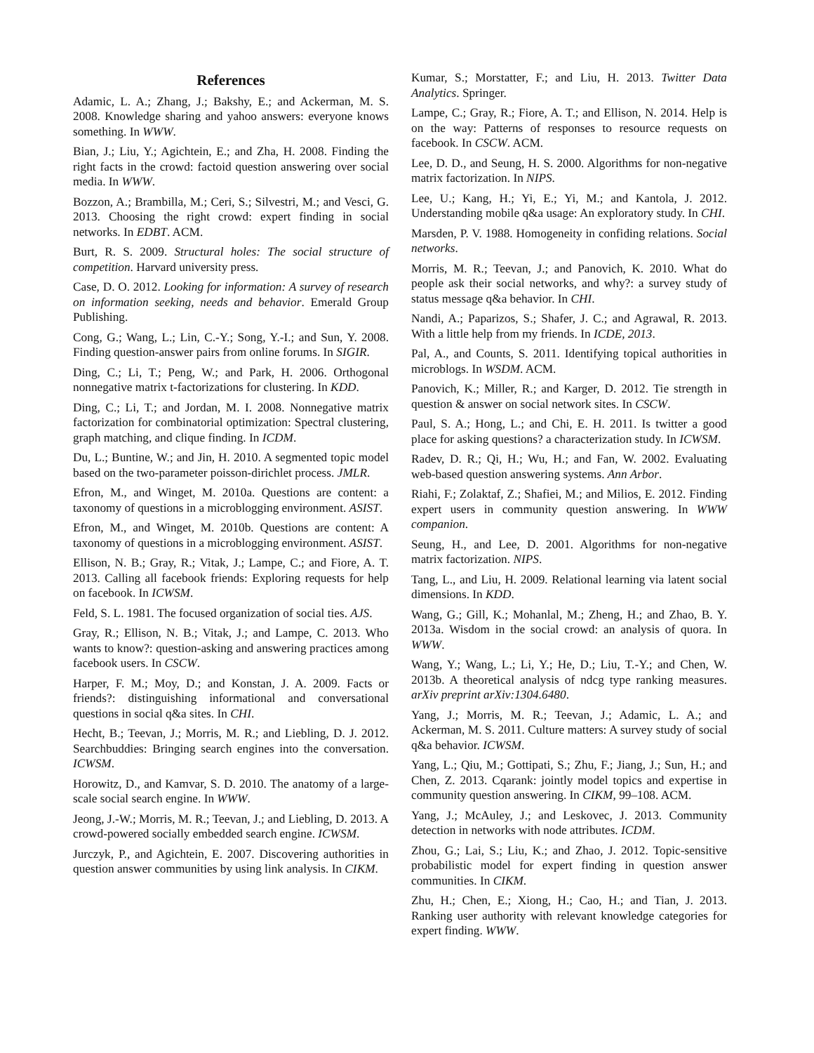References
Adamic, L. A.; Zhang, J.; Bakshy, E.; and Ackerman, M. S. 2008. Knowledge sharing and yahoo answers: everyone knows something. In WWW.
Bian, J.; Liu, Y.; Agichtein, E.; and Zha, H. 2008. Finding the right facts in the crowd: factoid question answering over social media. In WWW.
Bozzon, A.; Brambilla, M.; Ceri, S.; Silvestri, M.; and Vesci, G. 2013. Choosing the right crowd: expert finding in social networks. In EDBT. ACM.
Burt, R. S. 2009. Structural holes: The social structure of competition. Harvard university press.
Case, D. O. 2012. Looking for information: A survey of research on information seeking, needs and behavior. Emerald Group Publishing.
Cong, G.; Wang, L.; Lin, C.-Y.; Song, Y.-I.; and Sun, Y. 2008. Finding question-answer pairs from online forums. In SIGIR.
Ding, C.; Li, T.; Peng, W.; and Park, H. 2006. Orthogonal nonnegative matrix t-factorizations for clustering. In KDD.
Ding, C.; Li, T.; and Jordan, M. I. 2008. Nonnegative matrix factorization for combinatorial optimization: Spectral clustering, graph matching, and clique finding. In ICDM.
Du, L.; Buntine, W.; and Jin, H. 2010. A segmented topic model based on the two-parameter poisson-dirichlet process. JMLR.
Efron, M., and Winget, M. 2010a. Questions are content: a taxonomy of questions in a microblogging environment. ASIST.
Efron, M., and Winget, M. 2010b. Questions are content: A taxonomy of questions in a microblogging environment. ASIST.
Ellison, N. B.; Gray, R.; Vitak, J.; Lampe, C.; and Fiore, A. T. 2013. Calling all facebook friends: Exploring requests for help on facebook. In ICWSM.
Feld, S. L. 1981. The focused organization of social ties. AJS.
Gray, R.; Ellison, N. B.; Vitak, J.; and Lampe, C. 2013. Who wants to know?: question-asking and answering practices among facebook users. In CSCW.
Harper, F. M.; Moy, D.; and Konstan, J. A. 2009. Facts or friends?: distinguishing informational and conversational questions in social q&a sites. In CHI.
Hecht, B.; Teevan, J.; Morris, M. R.; and Liebling, D. J. 2012. Searchbuddies: Bringing search engines into the conversation. ICWSM.
Horowitz, D., and Kamvar, S. D. 2010. The anatomy of a large-scale social search engine. In WWW.
Jeong, J.-W.; Morris, M. R.; Teevan, J.; and Liebling, D. 2013. A crowd-powered socially embedded search engine. ICWSM.
Jurczyk, P., and Agichtein, E. 2007. Discovering authorities in question answer communities by using link analysis. In CIKM.
Kumar, S.; Morstatter, F.; and Liu, H. 2013. Twitter Data Analytics. Springer.
Lampe, C.; Gray, R.; Fiore, A. T.; and Ellison, N. 2014. Help is on the way: Patterns of responses to resource requests on facebook. In CSCW. ACM.
Lee, D. D., and Seung, H. S. 2000. Algorithms for non-negative matrix factorization. In NIPS.
Lee, U.; Kang, H.; Yi, E.; Yi, M.; and Kantola, J. 2012. Understanding mobile q&a usage: An exploratory study. In CHI.
Marsden, P. V. 1988. Homogeneity in confiding relations. Social networks.
Morris, M. R.; Teevan, J.; and Panovich, K. 2010. What do people ask their social networks, and why?: a survey study of status message q&a behavior. In CHI.
Nandi, A.; Paparizos, S.; Shafer, J. C.; and Agrawal, R. 2013. With a little help from my friends. In ICDE, 2013.
Pal, A., and Counts, S. 2011. Identifying topical authorities in microblogs. In WSDM. ACM.
Panovich, K.; Miller, R.; and Karger, D. 2012. Tie strength in question & answer on social network sites. In CSCW.
Paul, S. A.; Hong, L.; and Chi, E. H. 2011. Is twitter a good place for asking questions? a characterization study. In ICWSM.
Radev, D. R.; Qi, H.; Wu, H.; and Fan, W. 2002. Evaluating web-based question answering systems. Ann Arbor.
Riahi, F.; Zolaktaf, Z.; Shafiei, M.; and Milios, E. 2012. Finding expert users in community question answering. In WWW companion.
Seung, H., and Lee, D. 2001. Algorithms for non-negative matrix factorization. NIPS.
Tang, L., and Liu, H. 2009. Relational learning via latent social dimensions. In KDD.
Wang, G.; Gill, K.; Mohanlal, M.; Zheng, H.; and Zhao, B. Y. 2013a. Wisdom in the social crowd: an analysis of quora. In WWW.
Wang, Y.; Wang, L.; Li, Y.; He, D.; Liu, T.-Y.; and Chen, W. 2013b. A theoretical analysis of ndcg type ranking measures. arXiv preprint arXiv:1304.6480.
Yang, J.; Morris, M. R.; Teevan, J.; Adamic, L. A.; and Ackerman, M. S. 2011. Culture matters: A survey study of social q&a behavior. ICWSM.
Yang, L.; Qiu, M.; Gottipati, S.; Zhu, F.; Jiang, J.; Sun, H.; and Chen, Z. 2013. Cqarank: jointly model topics and expertise in community question answering. In CIKM, 99–108. ACM.
Yang, J.; McAuley, J.; and Leskovec, J. 2013. Community detection in networks with node attributes. ICDM.
Zhou, G.; Lai, S.; Liu, K.; and Zhao, J. 2012. Topic-sensitive probabilistic model for expert finding in question answer communities. In CIKM.
Zhu, H.; Chen, E.; Xiong, H.; Cao, H.; and Tian, J. 2013. Ranking user authority with relevant knowledge categories for expert finding. WWW.